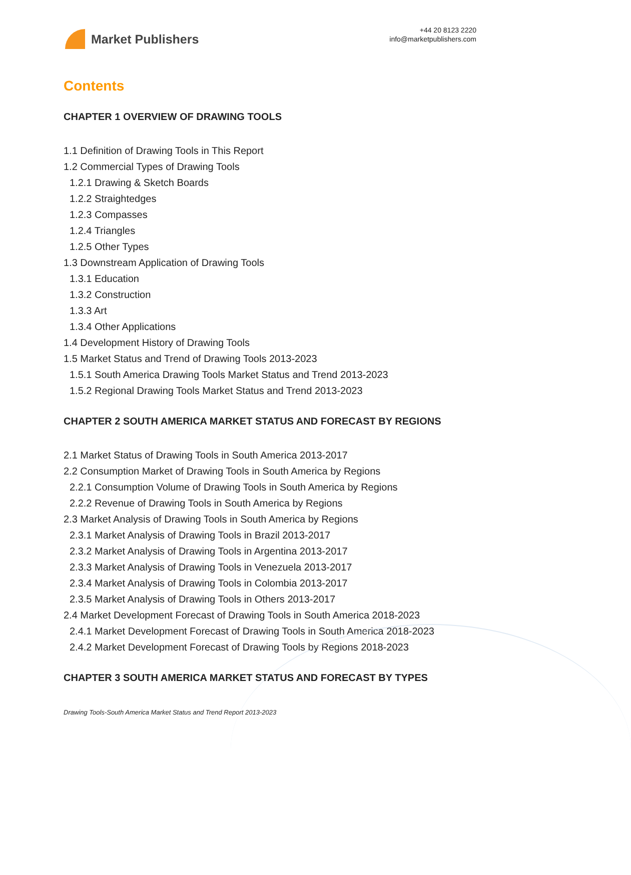Market Publishers
+44 20 8123 2220
info@marketpublishers.com
Contents
CHAPTER 1 OVERVIEW OF DRAWING TOOLS
1.1 Definition of Drawing Tools in This Report
1.2 Commercial Types of Drawing Tools
1.2.1 Drawing & Sketch Boards
1.2.2 Straightedges
1.2.3 Compasses
1.2.4 Triangles
1.2.5 Other Types
1.3 Downstream Application of Drawing Tools
1.3.1 Education
1.3.2 Construction
1.3.3 Art
1.3.4 Other Applications
1.4 Development History of Drawing Tools
1.5 Market Status and Trend of Drawing Tools 2013-2023
1.5.1 South America Drawing Tools Market Status and Trend 2013-2023
1.5.2 Regional Drawing Tools Market Status and Trend 2013-2023
CHAPTER 2 SOUTH AMERICA MARKET STATUS AND FORECAST BY REGIONS
2.1 Market Status of Drawing Tools in South America 2013-2017
2.2 Consumption Market of Drawing Tools in South America by Regions
2.2.1 Consumption Volume of Drawing Tools in South America by Regions
2.2.2 Revenue of Drawing Tools in South America by Regions
2.3 Market Analysis of Drawing Tools in South America by Regions
2.3.1 Market Analysis of Drawing Tools in Brazil 2013-2017
2.3.2 Market Analysis of Drawing Tools in Argentina 2013-2017
2.3.3 Market Analysis of Drawing Tools in Venezuela 2013-2017
2.3.4 Market Analysis of Drawing Tools in Colombia 2013-2017
2.3.5 Market Analysis of Drawing Tools in Others 2013-2017
2.4 Market Development Forecast of Drawing Tools in South America 2018-2023
2.4.1 Market Development Forecast of Drawing Tools in South America 2018-2023
2.4.2 Market Development Forecast of Drawing Tools by Regions 2018-2023
CHAPTER 3 SOUTH AMERICA MARKET STATUS AND FORECAST BY TYPES
Drawing Tools-South America Market Status and Trend Report 2013-2023